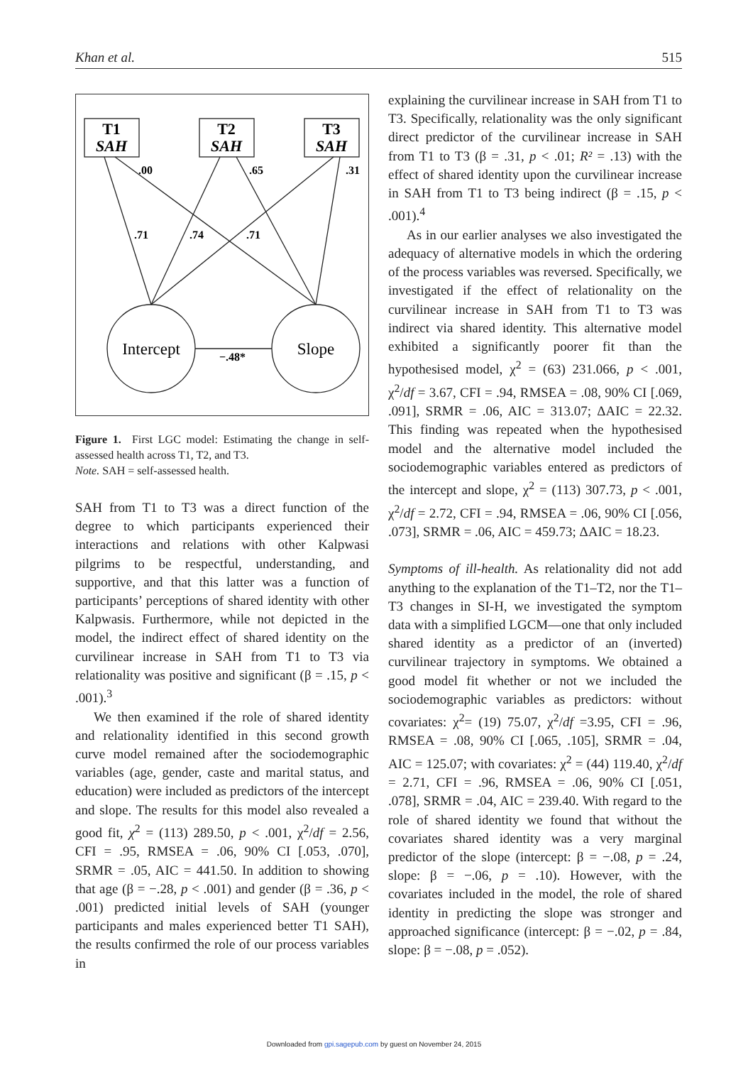Khan et al. 515
T1
SAH
T2
SAH
T3
SAH
.00
.65
.31
.71
.74
.71
−.48*
Intercept
Slope
Figure 1. First LGC model: Estimating the change in self-assessed health across T1, T2, and T3.
Note. SAH = self-assessed health.
SAH from T1 to T3 was a direct function of the degree to which participants experienced their interactions and relations with other Kalpwasi pilgrims to be respectful, understanding, and supportive, and that this latter was a function of participants’ perceptions of shared identity with other Kalpwasis. Furthermore, while not depicted in the model, the indirect effect of shared identity on the curvilinear increase in SAH from T1 to T3 via relationality was positive and significant (β = .15, p < .001).<sup>3</sup>
We then examined if the role of shared identity and relationality identified in this second growth curve model remained after the sociodemographic variables (age, gender, caste and marital status, and education) were included as predictors of the intercept and slope. The results for this model also revealed a good fit, χ<sup>2</sup> = (113) 289.50, p < .001, χ<sup>2</sup>/df = 2.56, CFI = .95, RMSEA = .06, 90% CI [.053, .070], SRMR = .05, AIC = 441.50. In addition to showing that age (β = −.28, p < .001) and gender (β = .36, p < .001) predicted initial levels of SAH (younger participants and males experienced better T1 SAH), the results confirmed the role of our process variables in
explaining the curvilinear increase in SAH from T1 to T3. Specifically, relationality was the only significant direct predictor of the curvilinear increase in SAH from T1 to T3 (β = .31, p < .01; R² = .13) with the effect of shared identity upon the curvilinear increase in SAH from T1 to T3 being indirect (β = .15, p < .001).<sup>4</sup>
As in our earlier analyses we also investigated the adequacy of alternative models in which the ordering of the process variables was reversed. Specifically, we investigated if the effect of relationality on the curvilinear increase in SAH from T1 to T3 was indirect via shared identity. This alternative model exhibited a significantly poorer fit than the hypothesised model, χ<sup>2</sup> = (63) 231.066, p < .001, χ<sup>2</sup>/df = 3.67, CFI = .94, RMSEA = .08, 90% CI [.069, .091], SRMR = .06, AIC = 313.07; ΔAIC = 22.32. This finding was repeated when the hypothesised model and the alternative model included the sociodemographic variables entered as predictors of the intercept and slope, χ<sup>2</sup> = (113) 307.73, p < .001, χ<sup>2</sup>/df = 2.72, CFI = .94, RMSEA = .06, 90% CI [.056, .073], SRMR = .06, AIC = 459.73; ΔAIC = 18.23.
Symptoms of ill-health. As relationality did not add anything to the explanation of the T1–T2, nor the T1–T3 changes in SI-H, we investigated the symptom data with a simplified LGCM—one that only included shared identity as a predictor of an (inverted) curvilinear trajectory in symptoms. We obtained a good model fit whether or not we included the sociodemographic variables as predictors: without covariates: χ<sup>2</sup>= (19) 75.07, χ<sup>2</sup>/df =3.95, CFI = .96, RMSEA = .08, 90% CI [.065, .105], SRMR = .04, AIC = 125.07; with covariates: χ<sup>2</sup> = (44) 119.40, χ<sup>2</sup>/df = 2.71, CFI = .96, RMSEA = .06, 90% CI [.051, .078], SRMR = .04, AIC = 239.40. With regard to the role of shared identity we found that without the covariates shared identity was a very marginal predictor of the slope (intercept: β = −.08, p = .24, slope: β = −.06, p = .10). However, with the covariates included in the model, the role of shared identity in predicting the slope was stronger and approached significance (intercept: β = −.02, p = .84, slope: β = −.08, p = .052).
Downloaded from gpi.sagepub.com by guest on November 24, 2015